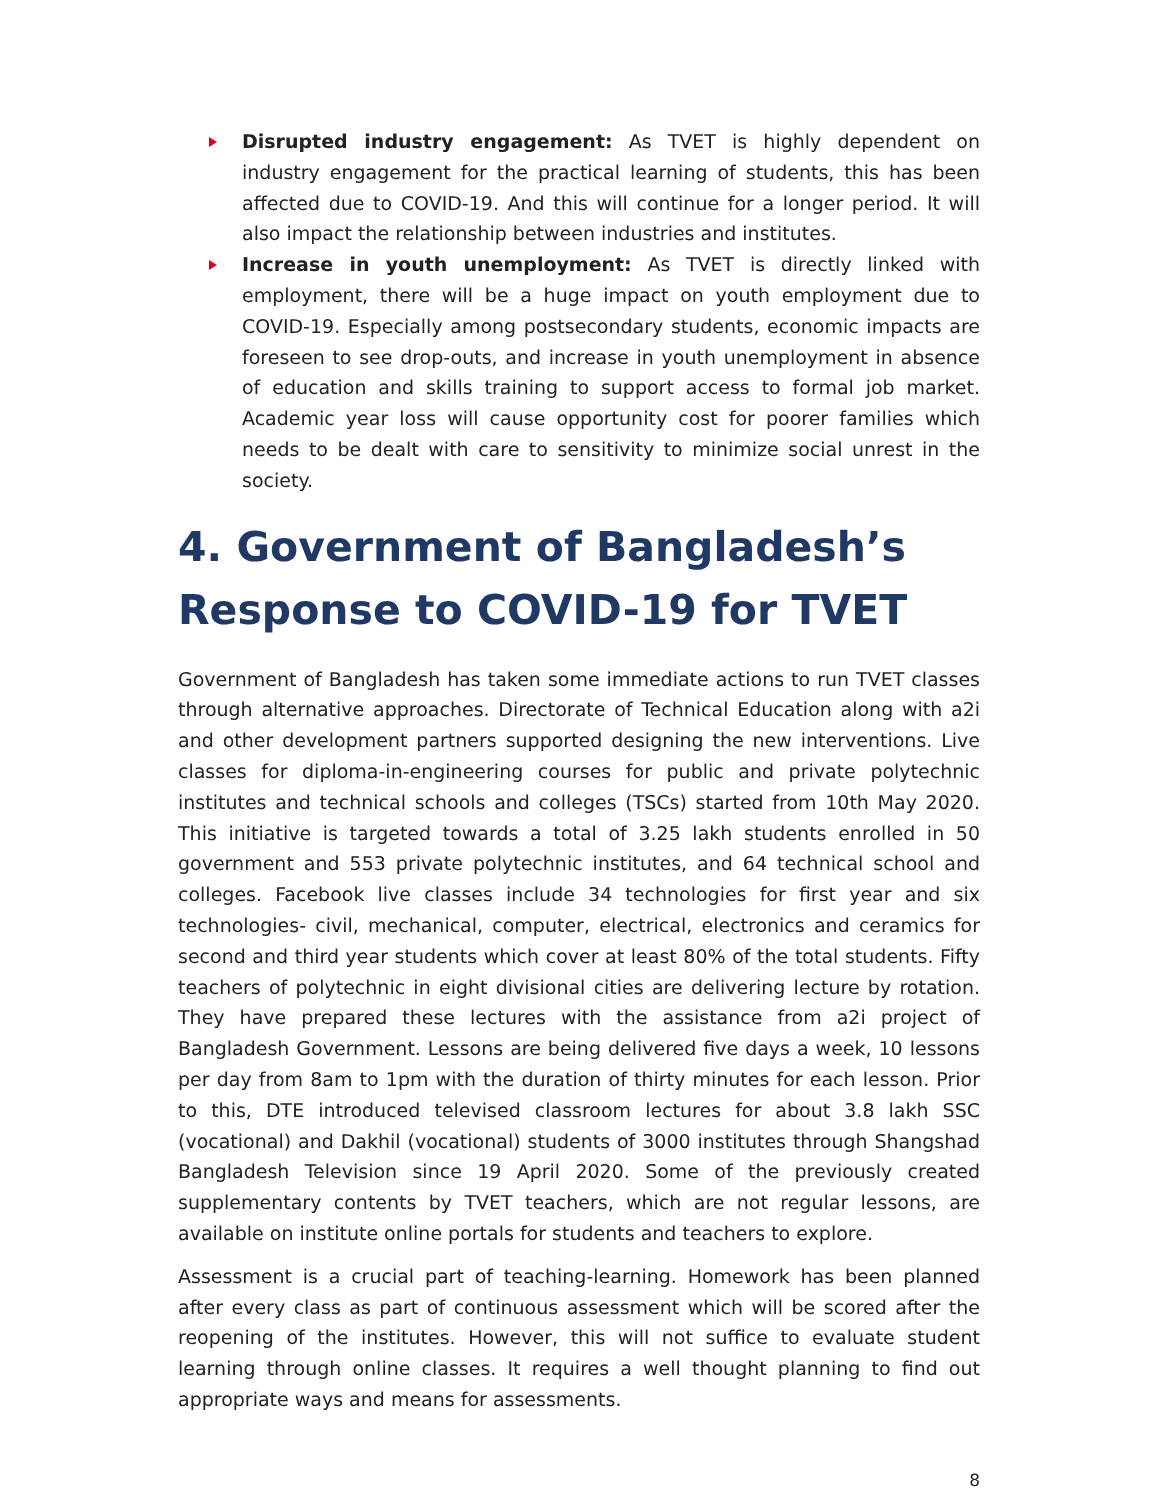Disrupted industry engagement: As TVET is highly dependent on industry engagement for the practical learning of students, this has been affected due to COVID-19. And this will continue for a longer period. It will also impact the relationship between industries and institutes.
Increase in youth unemployment: As TVET is directly linked with employment, there will be a huge impact on youth employment due to COVID-19. Especially among postsecondary students, economic impacts are foreseen to see drop-outs, and increase in youth unemployment in absence of education and skills training to support access to formal job market. Academic year loss will cause opportunity cost for poorer families which needs to be dealt with care to sensitivity to minimize social unrest in the society.
4. Government of Bangladesh’s Response to COVID-19 for TVET
Government of Bangladesh has taken some immediate actions to run TVET classes through alternative approaches. Directorate of Technical Education along with a2i and other development partners supported designing the new interventions. Live classes for diploma-in-engineering courses for public and private polytechnic institutes and technical schools and colleges (TSCs) started from 10th May 2020. This initiative is targeted towards a total of 3.25 lakh students enrolled in 50 government and 553 private polytechnic institutes, and 64 technical school and colleges. Facebook live classes include 34 technologies for first year and six technologies- civil, mechanical, computer, electrical, electronics and ceramics for second and third year students which cover at least 80% of the total students. Fifty teachers of polytechnic in eight divisional cities are delivering lecture by rotation. They have prepared these lectures with the assistance from a2i project of Bangladesh Government. Lessons are being delivered five days a week, 10 lessons per day from 8am to 1pm with the duration of thirty minutes for each lesson. Prior to this, DTE introduced televised classroom lectures for about 3.8 lakh SSC (vocational) and Dakhil (vocational) students of 3000 institutes through Shangshad Bangladesh Television since 19 April 2020. Some of the previously created supplementary contents by TVET teachers, which are not regular lessons, are available on institute online portals for students and teachers to explore.
Assessment is a crucial part of teaching-learning. Homework has been planned after every class as part of continuous assessment which will be scored after the reopening of the institutes. However, this will not suffice to evaluate student learning through online classes. It requires a well thought planning to find out appropriate ways and means for assessments.
8